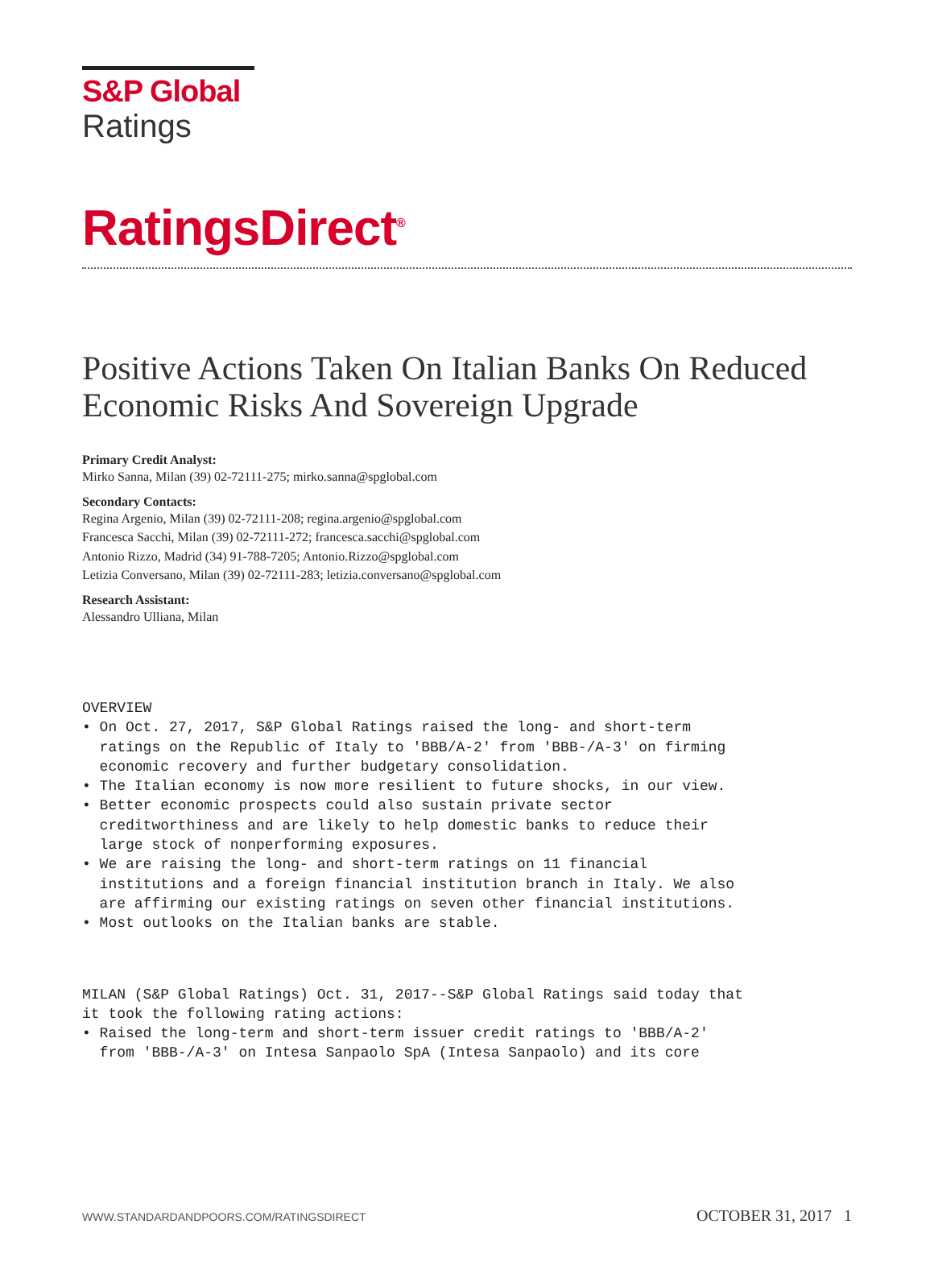S&P Global
Ratings
RatingsDirect<sup>®</sup>
Positive Actions Taken On Italian Banks On Reduced Economic Risks And Sovereign Upgrade
Primary Credit Analyst:
Mirko Sanna, Milan (39) 02-72111-275; mirko.sanna@spglobal.com
Secondary Contacts:
Regina Argenio, Milan (39) 02-72111-208; regina.argenio@spglobal.com
Francesca Sacchi, Milan (39) 02-72111-272; francesca.sacchi@spglobal.com
Antonio Rizzo, Madrid (34) 91-788-7205; Antonio.Rizzo@spglobal.com
Letizia Conversano, Milan (39) 02-72111-283; letizia.conversano@spglobal.com
Research Assistant:
Alessandro Ulliana, Milan
OVERVIEW • On Oct. 27, 2017, S&P Global Ratings raised the long- and short-term ratings on the Republic of Italy to 'BBB/A-2' from 'BBB-/A-3' on firming economic recovery and further budgetary consolidation. • The Italian economy is now more resilient to future shocks, in our view. • Better economic prospects could also sustain private sector creditworthiness and are likely to help domestic banks to reduce their large stock of nonperforming exposures. • We are raising the long- and short-term ratings on 11 financial institutions and a foreign financial institution branch in Italy. We also are affirming our existing ratings on seven other financial institutions. • Most outlooks on the Italian banks are stable.
MILAN (S&P Global Ratings) Oct. 31, 2017--S&P Global Ratings said today that it took the following rating actions: • Raised the long-term and short-term issuer credit ratings to 'BBB/A-2' from 'BBB-/A-3' on Intesa Sanpaolo SpA (Intesa Sanpaolo) and its core
WWW.STANDARDANDPOORS.COM/RATINGSDIRECT OCTOBER 31, 2017 1